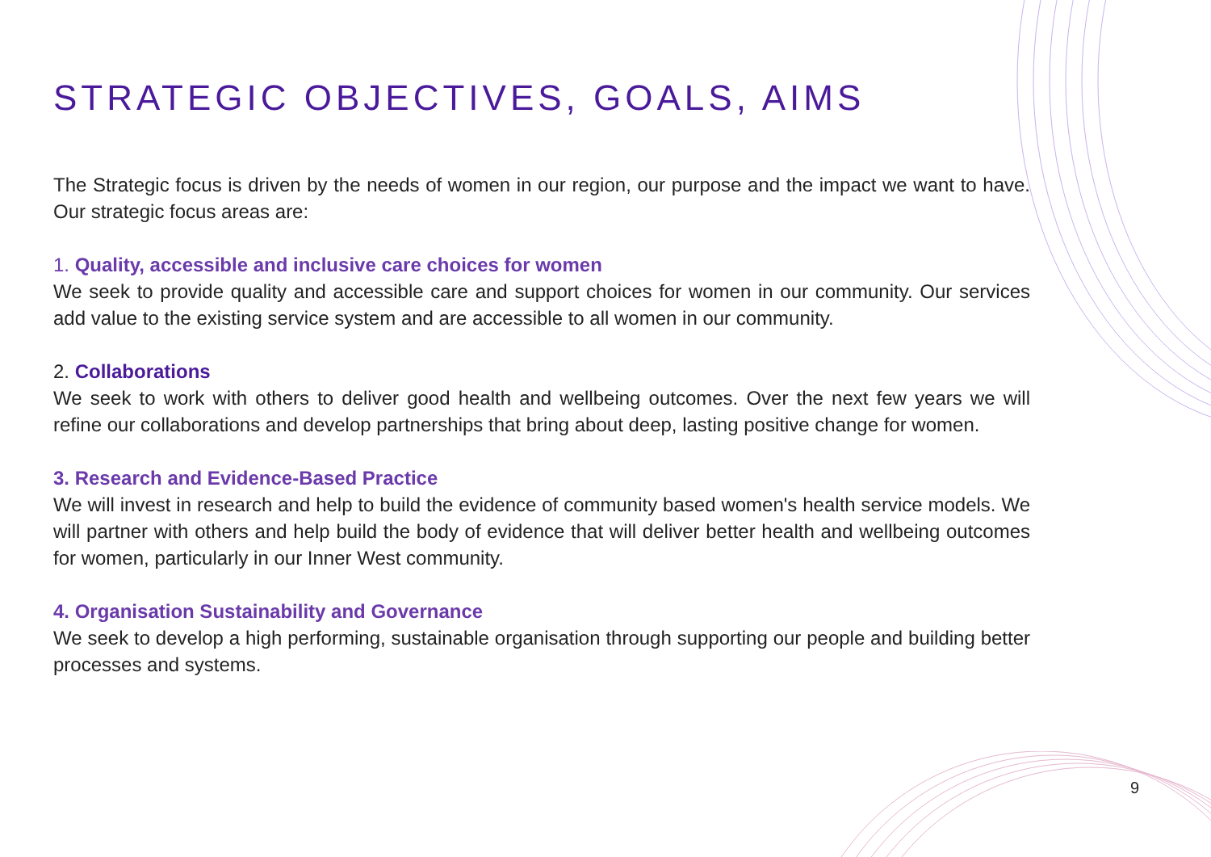STRATEGIC OBJECTIVES, GOALS, AIMS
The Strategic focus is driven by the needs of women in our region, our purpose and the impact we want to have. Our strategic focus areas are:
1. Quality, accessible and inclusive care choices for women
We seek to provide quality and accessible care and support choices for women in our community. Our services add value to the existing service system and are accessible to all women in our community.
2. Collaborations
We seek to work with others to deliver good health and wellbeing outcomes. Over the next few years we will refine our collaborations and develop partnerships that bring about deep, lasting positive change for women.
3. Research and Evidence-Based Practice
We will invest in research and help to build the evidence of community based women's health service models. We will partner with others and help build the body of evidence that will deliver better health and wellbeing outcomes for women, particularly in our Inner West community.
4. Organisation Sustainability and Governance
We seek to develop a high performing, sustainable organisation through supporting our people and building better processes and systems.
9